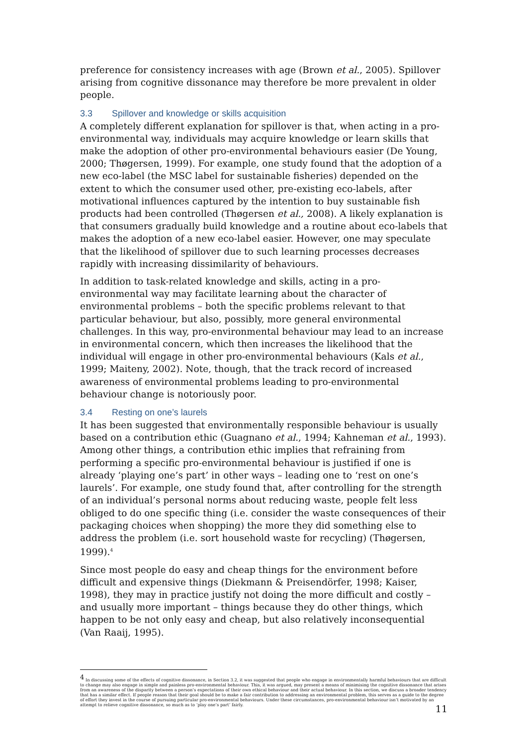preference for consistency increases with age (Brown et al., 2005). Spillover arising from cognitive dissonance may therefore be more prevalent in older people.
3.3 Spillover and knowledge or skills acquisition
A completely different explanation for spillover is that, when acting in a pro-environmental way, individuals may acquire knowledge or learn skills that make the adoption of other pro-environmental behaviours easier (De Young, 2000; Thøgersen, 1999). For example, one study found that the adoption of a new eco-label (the MSC label for sustainable fisheries) depended on the extent to which the consumer used other, pre-existing eco-labels, after motivational influences captured by the intention to buy sustainable fish products had been controlled (Thøgersen et al., 2008). A likely explanation is that consumers gradually build knowledge and a routine about eco-labels that makes the adoption of a new eco-label easier. However, one may speculate that the likelihood of spillover due to such learning processes decreases rapidly with increasing dissimilarity of behaviours.
In addition to task-related knowledge and skills, acting in a pro-environmental way may facilitate learning about the character of environmental problems – both the specific problems relevant to that particular behaviour, but also, possibly, more general environmental challenges. In this way, pro-environmental behaviour may lead to an increase in environmental concern, which then increases the likelihood that the individual will engage in other pro-environmental behaviours (Kals et al., 1999; Maiteny, 2002). Note, though, that the track record of increased awareness of environmental problems leading to pro-environmental behaviour change is notoriously poor.
3.4 Resting on one’s laurels
It has been suggested that environmentally responsible behaviour is usually based on a contribution ethic (Guagnano et al., 1994; Kahneman et al., 1993). Among other things, a contribution ethic implies that refraining from performing a specific pro-environmental behaviour is justified if one is already ‘playing one’s part’ in other ways – leading one to ‘rest on one’s laurels’. For example, one study found that, after controlling for the strength of an individual’s personal norms about reducing waste, people felt less obliged to do one specific thing (i.e. consider the waste consequences of their packaging choices when shopping) the more they did something else to address the problem (i.e. sort household waste for recycling) (Thøgersen, 1999).<sup>4</sup>
Since most people do easy and cheap things for the environment before difficult and expensive things (Diekmann & Preisendörfer, 1998; Kaiser, 1998), they may in practice justify not doing the more difficult and costly – and usually more important – things because they do other things, which happen to be not only easy and cheap, but also relatively inconsequential (Van Raaij, 1995).
<sup>4</sup> In discussing some of the effects of cognitive dissonance, in Section 3.2, it was suggested that people who engage in environmentally harmful behaviours that are difficult to change may also engage in simple and painless pro-environmental behaviour. This, it was argued, may present a means of minimising the cognitive dissonance that arises from an awareness of the disparity between a person’s expectations of their own ethical behaviour and their actual behaviour. In this section, we discuss a broader tendency that has a similar effect. If people reason that their goal should be to make a fair contribution to addressing an environmental problem, this serves as a guide to the degree of effort they invest in the course of pursuing particular pro-environmental behaviours. Under these circumstances, pro-environmental behaviour isn’t motivated by an attempt to relieve cognitive dissonance, so much as to ‘play one’s part’ fairly.
11